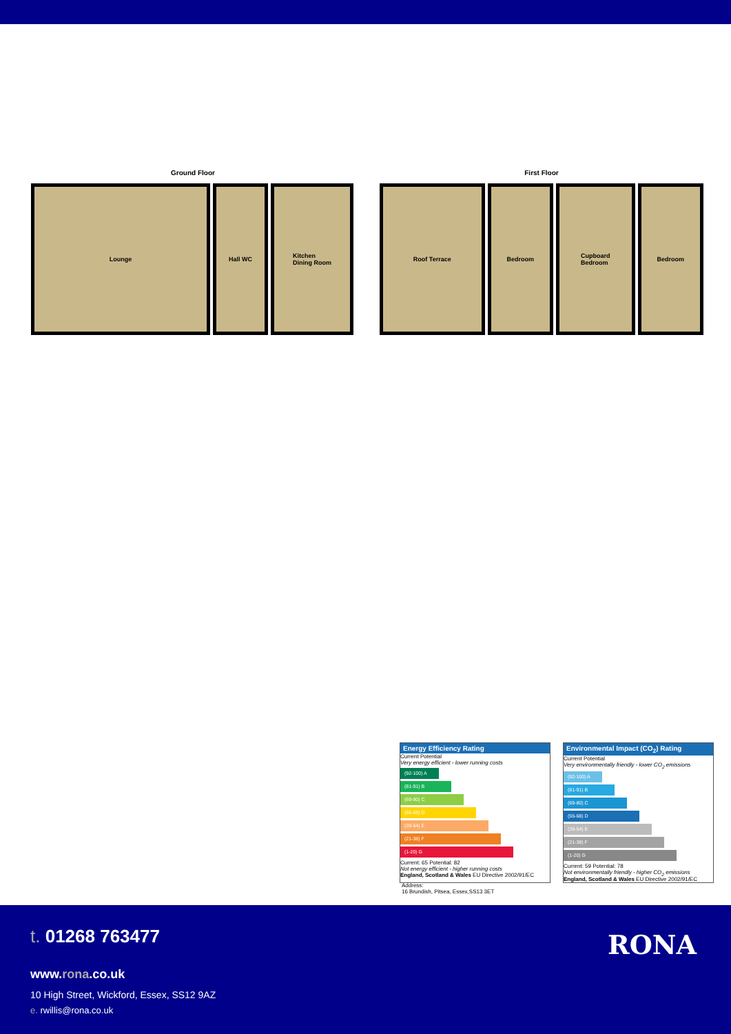Ground Floor
Lounge Hall WC Kitchen
Dining Room
First Floor
Roof Terrace Bedroom Cupboard
Bedroom
Bedroom
Energy Efficiency Rating
Current Potential
Very energy efficient - lower running costs
(92-100) A
(81-91) B
(69-80) C
(55-68) D
(39-54) E
(21-38) F
(1-20) G
Current: 65 Potential: 82
Not energy efficient - higher running costs
England, Scotland & Wales EU Directive 2002/91/EC
Environmental Impact (CO<sub>2</sub>) Rating
Current Potential
Very environmentally friendly - lower CO<sub>2</sub> emissions
(92-100) A
(81-91) B
(69-80) C
(55-68) D
(39-54) E
(21-38) F
(1-20) G
Current: 59 Potential: 78
Not environmentally friendly - higher CO<sub>2</sub> emissions
England, Scotland & Wales EU Directive 2002/91/EC
Address:
16 Brundish, Pitsea, Essex,SS13 3ET
t. 01268 763477 RONA
www.rona.co.uk
10 High Street, Wickford, Essex, SS12 9AZ
e. rwillis@rona.co.uk